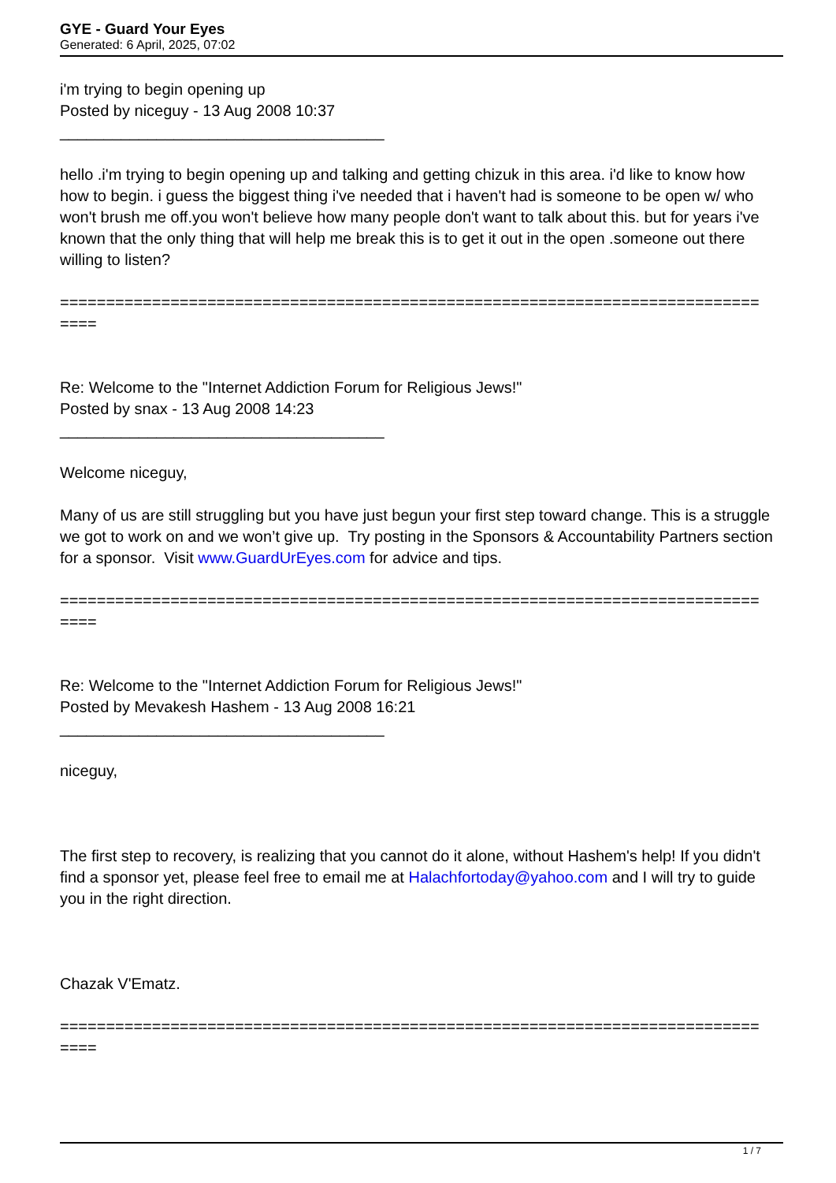GYE - Guard Your Eyes
Generated: 6 April, 2025, 07:02
i'm trying to begin opening up
Posted by niceguy - 13 Aug 2008 10:37
_____________________________________
hello .i'm trying to begin opening up and talking and getting chizuk in this area. i'd like to know how how to begin. i guess the biggest thing i've needed that i haven't had is someone to be open w/ who won't brush me off.you won't believe how many people don't want to talk about this. but for years i've known that the only thing that will help me break this is to get it out in the open .someone out there willing to listen?
============================================================================
====
Re: Welcome to the "Internet Addiction Forum for Religious Jews!"
Posted by snax - 13 Aug 2008 14:23
_____________________________________
Welcome niceguy,
Many of us are still struggling but you have just begun your first step toward change. This is a struggle we got to work on and we won’t give up. Try posting in the Sponsors & Accountability Partners section for a sponsor. Visit www.GuardUrEyes.com for advice and tips.
============================================================================
====
Re: Welcome to the "Internet Addiction Forum for Religious Jews!"
Posted by Mevakesh Hashem - 13 Aug 2008 16:21
_____________________________________
niceguy,
The first step to recovery, is realizing that you cannot do it alone, without Hashem's help! If you didn't find a sponsor yet, please feel free to email me at Halachfortoday@yahoo.com and I will try to guide you in the right direction.
Chazak V'Ematz.
============================================================================
====
1 / 7